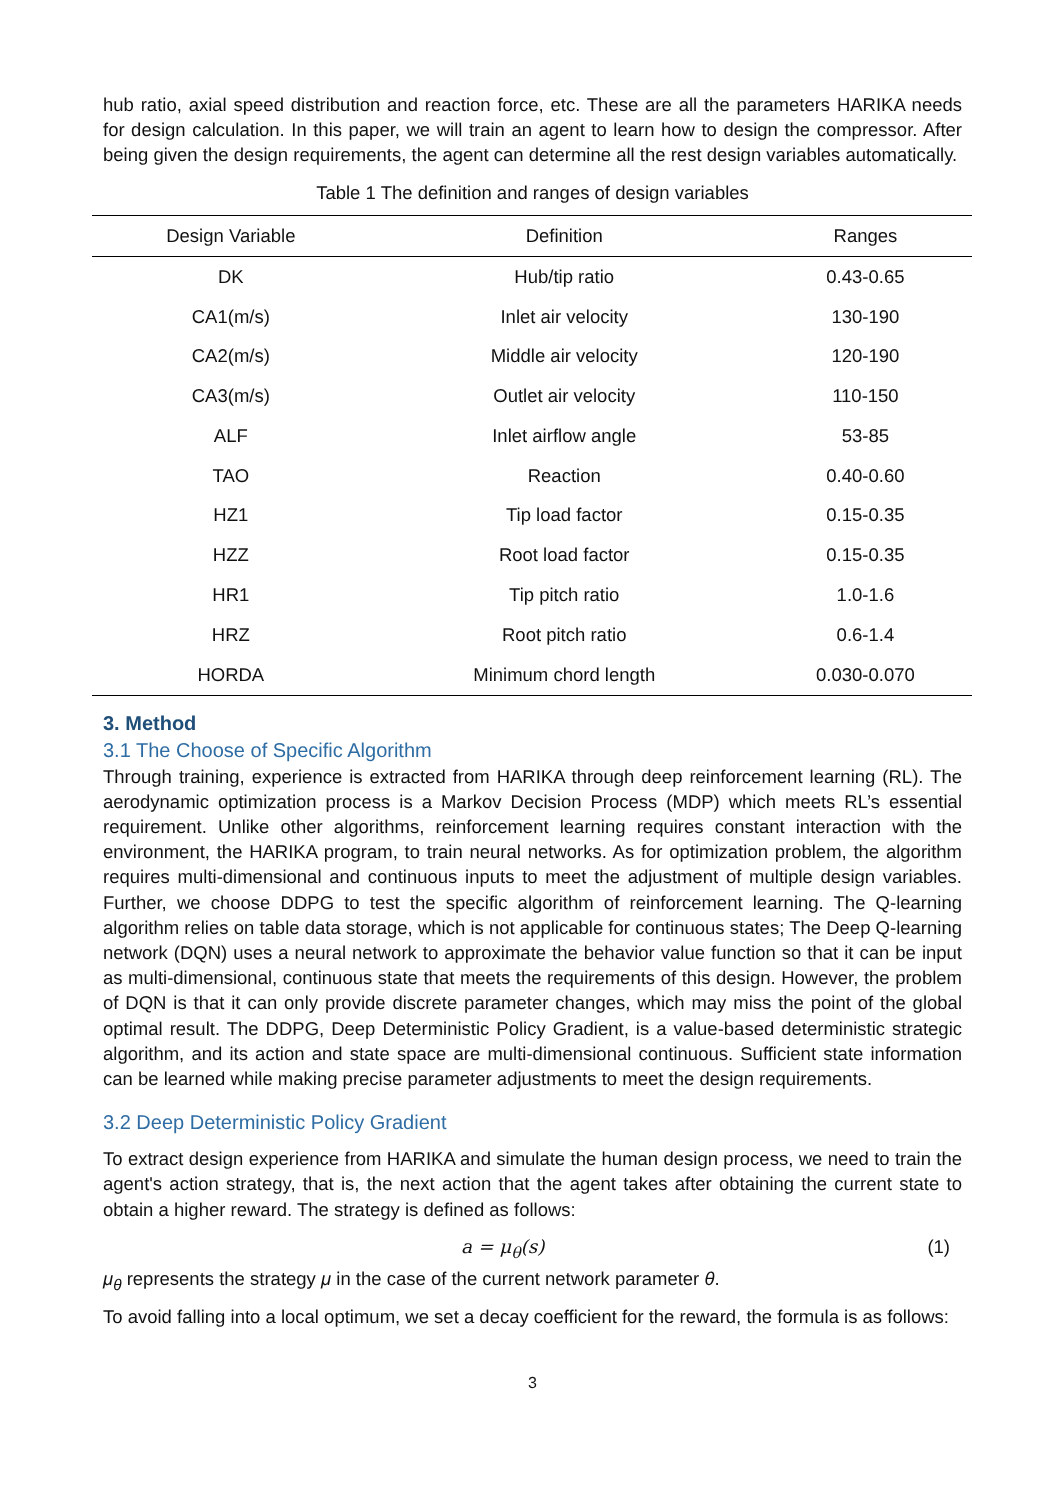hub ratio, axial speed distribution and reaction force, etc. These are all the parameters HARIKA needs for design calculation. In this paper, we will train an agent to learn how to design the compressor. After being given the design requirements, the agent can determine all the rest design variables automatically.
Table 1 The definition and ranges of design variables
| Design Variable | Definition | Ranges |
| --- | --- | --- |
| DK | Hub/tip ratio | 0.43-0.65 |
| CA1(m/s) | Inlet air velocity | 130-190 |
| CA2(m/s) | Middle air velocity | 120-190 |
| CA3(m/s) | Outlet air velocity | 110-150 |
| ALF | Inlet airflow angle | 53-85 |
| TAO | Reaction | 0.40-0.60 |
| HZ1 | Tip load factor | 0.15-0.35 |
| HZZ | Root load factor | 0.15-0.35 |
| HR1 | Tip pitch ratio | 1.0-1.6 |
| HRZ | Root pitch ratio | 0.6-1.4 |
| HORDA | Minimum chord length | 0.030-0.070 |
3. Method
3.1 The Choose of Specific Algorithm
Through training, experience is extracted from HARIKA through deep reinforcement learning (RL). The aerodynamic optimization process is a Markov Decision Process (MDP) which meets RL’s essential requirement. Unlike other algorithms, reinforcement learning requires constant interaction with the environment, the HARIKA program, to train neural networks. As for optimization problem, the algorithm requires multi-dimensional and continuous inputs to meet the adjustment of multiple design variables. Further, we choose DDPG to test the specific algorithm of reinforcement learning. The Q-learning algorithm relies on table data storage, which is not applicable for continuous states; The Deep Q-learning network (DQN) uses a neural network to approximate the behavior value function so that it can be input as multi-dimensional, continuous state that meets the requirements of this design. However, the problem of DQN is that it can only provide discrete parameter changes, which may miss the point of the global optimal result. The DDPG, Deep Deterministic Policy Gradient, is a value-based deterministic strategic algorithm, and its action and state space are multi-dimensional continuous. Sufficient state information can be learned while making precise parameter adjustments to meet the design requirements.
3.2 Deep Deterministic Policy Gradient
To extract design experience from HARIKA and simulate the human design process, we need to train the agent's action strategy, that is, the next action that the agent takes after obtaining the current state to obtain a higher reward. The strategy is defined as follows:
a = μ<sub>θ</sub>(s) (1)
μ<sub>θ</sub> represents the strategy μ in the case of the current network parameter θ.
To avoid falling into a local optimum, we set a decay coefficient for the reward, the formula is as follows:
3